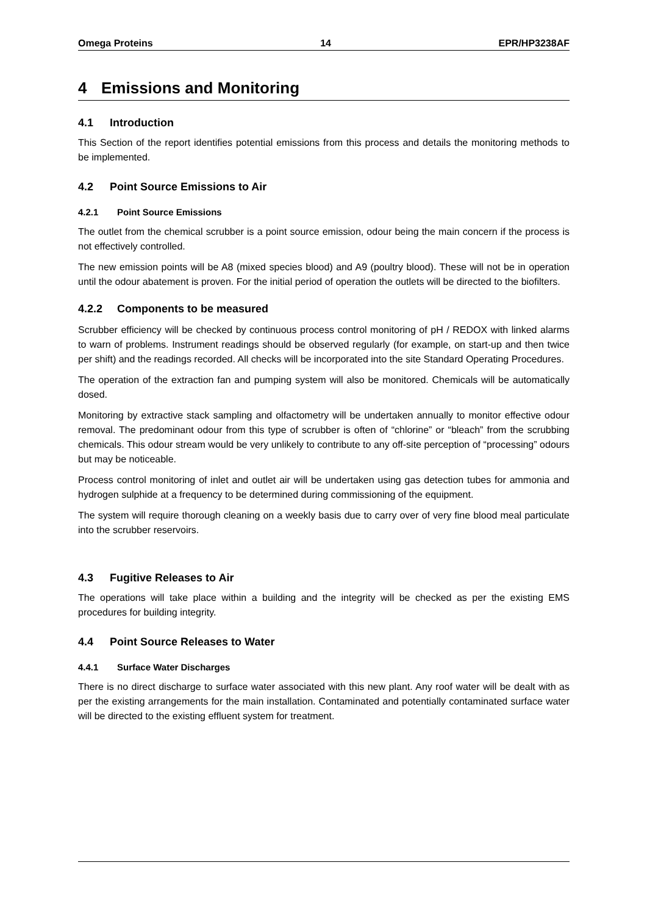Omega Proteins 14 EPR/HP3238AF
4 Emissions and Monitoring
4.1 Introduction
This Section of the report identifies potential emissions from this process and details the monitoring methods to be implemented.
4.2 Point Source Emissions to Air
4.2.1 Point Source Emissions
The outlet from the chemical scrubber is a point source emission, odour being the main concern if the process is not effectively controlled.
The new emission points will be A8 (mixed species blood) and A9 (poultry blood). These will not be in operation until the odour abatement is proven. For the initial period of operation the outlets will be directed to the biofilters.
4.2.2 Components to be measured
Scrubber efficiency will be checked by continuous process control monitoring of pH / REDOX with linked alarms to warn of problems. Instrument readings should be observed regularly (for example, on start-up and then twice per shift) and the readings recorded. All checks will be incorporated into the site Standard Operating Procedures.
The operation of the extraction fan and pumping system will also be monitored. Chemicals will be automatically dosed.
Monitoring by extractive stack sampling and olfactometry will be undertaken annually to monitor effective odour removal. The predominant odour from this type of scrubber is often of “chlorine” or “bleach” from the scrubbing chemicals. This odour stream would be very unlikely to contribute to any off-site perception of “processing” odours but may be noticeable.
Process control monitoring of inlet and outlet air will be undertaken using gas detection tubes for ammonia and hydrogen sulphide at a frequency to be determined during commissioning of the equipment.
The system will require thorough cleaning on a weekly basis due to carry over of very fine blood meal particulate into the scrubber reservoirs.
4.3 Fugitive Releases to Air
The operations will take place within a building and the integrity will be checked as per the existing EMS procedures for building integrity.
4.4 Point Source Releases to Water
4.4.1 Surface Water Discharges
There is no direct discharge to surface water associated with this new plant. Any roof water will be dealt with as per the existing arrangements for the main installation. Contaminated and potentially contaminated surface water will be directed to the existing effluent system for treatment.